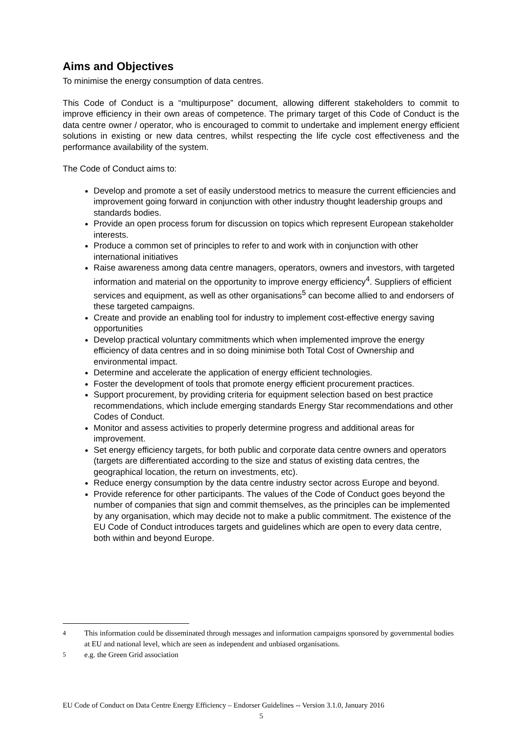Aims and Objectives
To minimise the energy consumption of data centres.
This Code of Conduct is a “multipurpose” document, allowing different stakeholders to commit to improve efficiency in their own areas of competence. The primary target of this Code of Conduct is the data centre owner / operator, who is encouraged to commit to undertake and implement energy efficient solutions in existing or new data centres, whilst respecting the life cycle cost effectiveness and the performance availability of the system.
The Code of Conduct aims to:
Develop and promote a set of easily understood metrics to measure the current efficiencies and improvement going forward in conjunction with other industry thought leadership groups and standards bodies.
Provide an open process forum for discussion on topics which represent European stakeholder interests.
Produce a common set of principles to refer to and work with in conjunction with other international initiatives
Raise awareness among data centre managers, operators, owners and investors, with targeted information and material on the opportunity to improve energy efficiency<sup>4</sup>. Suppliers of efficient services and equipment, as well as other organisations<sup>5</sup> can become allied to and endorsers of these targeted campaigns.
Create and provide an enabling tool for industry to implement cost-effective energy saving opportunities
Develop practical voluntary commitments which when implemented improve the energy efficiency of data centres and in so doing minimise both Total Cost of Ownership and environmental impact.
Determine and accelerate the application of energy efficient technologies.
Foster the development of tools that promote energy efficient procurement practices.
Support procurement, by providing criteria for equipment selection based on best practice recommendations, which include emerging standards Energy Star recommendations and other Codes of Conduct.
Monitor and assess activities to properly determine progress and additional areas for improvement.
Set energy efficiency targets, for both public and corporate data centre owners and operators (targets are differentiated according to the size and status of existing data centres, the geographical location, the return on investments, etc).
Reduce energy consumption by the data centre industry sector across Europe and beyond.
Provide reference for other participants. The values of the Code of Conduct goes beyond the number of companies that sign and commit themselves, as the principles can be implemented by any organisation, which may decide not to make a public commitment. The existence of the EU Code of Conduct introduces targets and guidelines which are open to every data centre, both within and beyond Europe.
<sup>4</sup> This information could be disseminated through messages and information campaigns sponsored by governmental bodies at EU and national level, which are seen as independent and unbiased organisations.
<sup>5</sup> e.g. the Green Grid association
EU Code of Conduct on Data Centre Energy Efficiency – Endorser Guidelines -- Version 3.1.0, January 2016
5